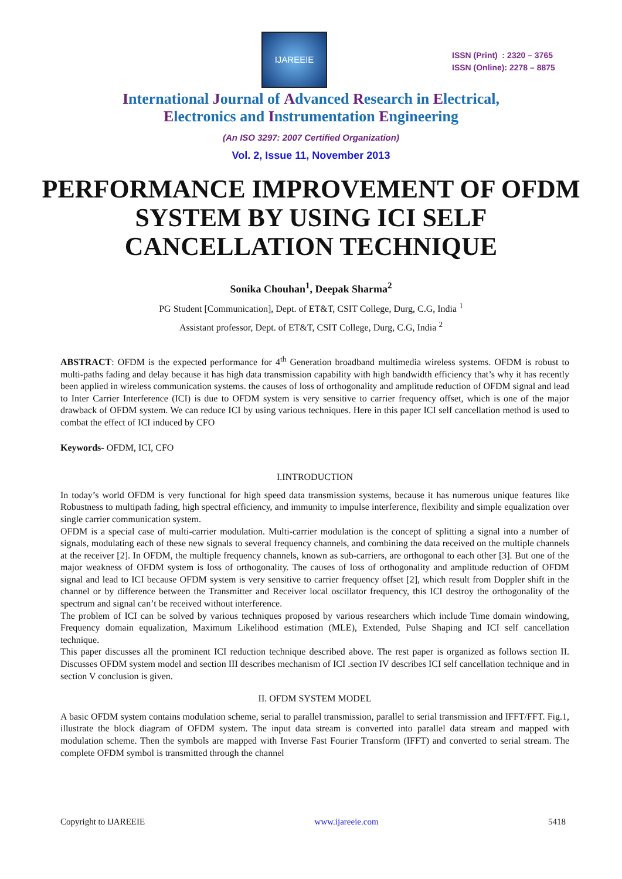IJAREEIE
ISSN (Print) : 2320 – 3765
ISSN (Online): 2278 – 8875
International Journal of Advanced Research in Electrical,
Electronics and Instrumentation Engineering
(An ISO 3297: 2007 Certified Organization)
Vol. 2, Issue 11, November 2013
PERFORMANCE IMPROVEMENT OF OFDM SYSTEM BY USING ICI SELF CANCELLATION TECHNIQUE
Sonika Chouhan<sup>1</sup>, Deepak Sharma<sup>2</sup>
PG Student [Communication], Dept. of ET&T, CSIT College, Durg, C.G, India <sup>1</sup>
Assistant professor, Dept. of ET&T, CSIT College, Durg, C.G, India <sup>2</sup>
ABSTRACT: OFDM is the expected performance for 4<sup>th</sup> Generation broadband multimedia wireless systems. OFDM is robust to multi-paths fading and delay because it has high data transmission capability with high bandwidth efficiency that’s why it has recently been applied in wireless communication systems. the causes of loss of orthogonality and amplitude reduction of OFDM signal and lead to Inter Carrier Interference (ICI) is due to OFDM system is very sensitive to carrier frequency offset, which is one of the major drawback of OFDM system. We can reduce ICI by using various techniques. Here in this paper ICI self cancellation method is used to combat the effect of ICI induced by CFO
Keywords- OFDM, ICI, CFO
I.INTRODUCTION
In today’s world OFDM is very functional for high speed data transmission systems, because it has numerous unique features like Robustness to multipath fading, high spectral efficiency, and immunity to impulse interference, flexibility and simple equalization over single carrier communication system.
OFDM is a special case of multi-carrier modulation. Multi-carrier modulation is the concept of splitting a signal into a number of signals, modulating each of these new signals to several frequency channels, and combining the data received on the multiple channels at the receiver [2]. In OFDM, the multiple frequency channels, known as sub-carriers, are orthogonal to each other [3]. But one of the major weakness of OFDM system is loss of orthogonality. The causes of loss of orthogonality and amplitude reduction of OFDM signal and lead to ICI because OFDM system is very sensitive to carrier frequency offset [2], which result from Doppler shift in the channel or by difference between the Transmitter and Receiver local oscillator frequency, this ICI destroy the orthogonality of the spectrum and signal can’t be received without interference.
The problem of ICI can be solved by various techniques proposed by various researchers which include Time domain windowing, Frequency domain equalization, Maximum Likelihood estimation (MLE), Extended, Pulse Shaping and ICI self cancellation technique.
This paper discusses all the prominent ICI reduction technique described above. The rest paper is organized as follows section II. Discusses OFDM system model and section III describes mechanism of ICI .section IV describes ICI self cancellation technique and in section V conclusion is given.
II. OFDM SYSTEM MODEL
A basic OFDM system contains modulation scheme, serial to parallel transmission, parallel to serial transmission and IFFT/FFT. Fig.1, illustrate the block diagram of OFDM system. The input data stream is converted into parallel data stream and mapped with modulation scheme. Then the symbols are mapped with Inverse Fast Fourier Transform (IFFT) and converted to serial stream. The complete OFDM symbol is transmitted through the channel
Copyright to IJAREEIE www.ijareeie.com 5418